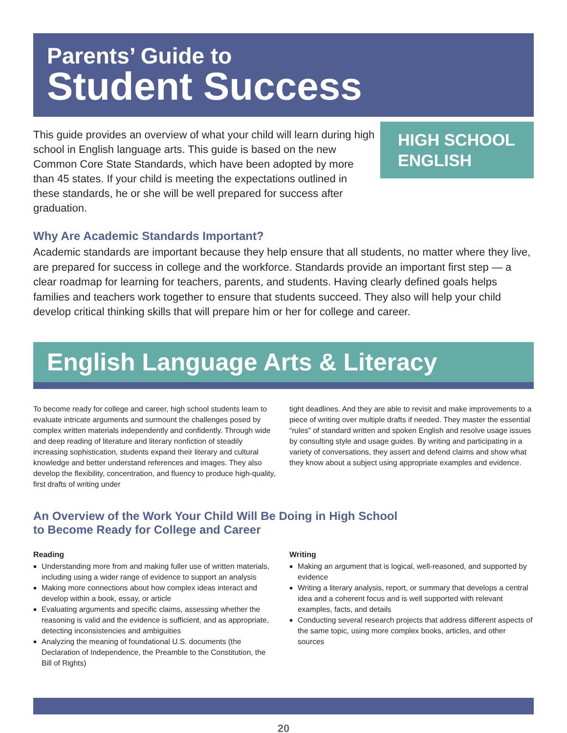Parents’ Guide to
Student Success
This guide provides an overview of what your child will learn during high school in English language arts. This guide is based on the new Common Core State Standards, which have been adopted by more than 45 states. If your child is meeting the expectations outlined in these standards, he or she will be well prepared for success after graduation.
HIGH SCHOOL
ENGLISH
Why Are Academic Standards Important?
Academic standards are important because they help ensure that all students, no matter where they live, are prepared for success in college and the workforce. Standards provide an important first step — a clear roadmap for learning for teachers, parents, and students. Having clearly defined goals helps families and teachers work together to ensure that students succeed. They also will help your child develop critical thinking skills that will prepare him or her for college and career.
English Language Arts & Literacy
To become ready for college and career, high school students learn to evaluate intricate arguments and surmount the challenges posed by complex written materials independently and confidently. Through wide and deep reading of literature and literary nonfiction of steadily increasing sophistication, students expand their literary and cultural knowledge and better understand references and images. They also develop the flexibility, concentration, and fluency to produce high-quality, first drafts of writing under
tight deadlines. And they are able to revisit and make improvements to a piece of writing over multiple drafts if needed. They master the essential “rules” of standard written and spoken English and resolve usage issues by consulting style and usage guides. By writing and participating in a variety of conversations, they assert and defend claims and show what they know about a subject using appropriate examples and evidence.
An Overview of the Work Your Child Will Be Doing in High School
to Become Ready for College and Career
Reading
Understanding more from and making fuller use of written materials, including using a wider range of evidence to support an analysis
Making more connections about how complex ideas interact and develop within a book, essay, or article
Evaluating arguments and specific claims, assessing whether the reasoning is valid and the evidence is sufficient, and as appropriate, detecting inconsistencies and ambiguities
Analyzing the meaning of foundational U.S. documents (the Declaration of Independence, the Preamble to the Constitution, the Bill of Rights)
Writing
Making an argument that is logical, well-reasoned, and supported by evidence
Writing a literary analysis, report, or summary that develops a central idea and a coherent focus and is well supported with relevant examples, facts, and details
Conducting several research projects that address different aspects of the same topic, using more complex books, articles, and other sources
20